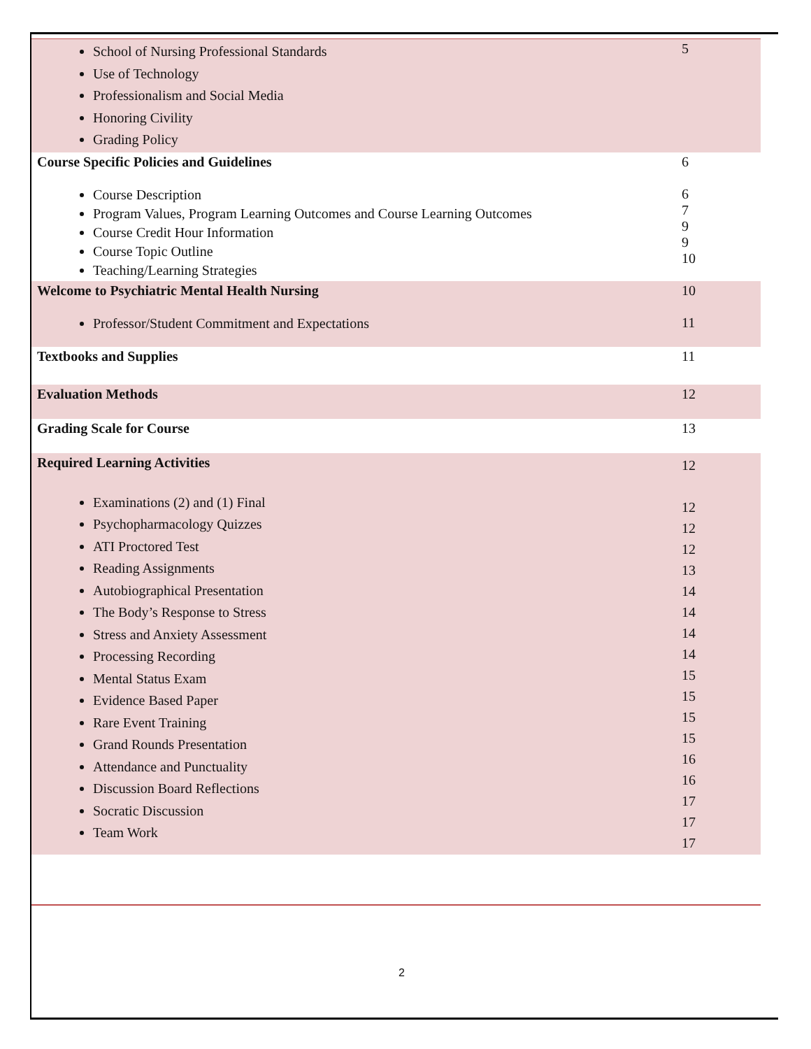| School of Nursing Professional Standards Use of Technology Professionalism and Social Media Honoring Civility Grading Policy | 5 |
| Course Specific Policies and Guidelines Course Description Program Values, Program Learning Outcomes and Course Learning Outcomes Course Credit Hour Information Course Topic Outline Teaching/Learning Strategies | 6 6 7 9 9 10 |
| Welcome to Psychiatric Mental Health Nursing Professor/Student Commitment and Expectations | 10 11 |
| Textbooks and Supplies | 11 |
| Evaluation Methods | 12 |
| Grading Scale for Course | 13 |
| Required Learning Activities Examinations (2) and (1) Final Psychopharmacology Quizzes ATI Proctored Test Reading Assignments Autobiographical Presentation The Body’s Response to Stress Stress and Anxiety Assessment Processing Recording Mental Status Exam Evidence Based Paper Rare Event Training Grand Rounds Presentation Attendance and Punctuality Discussion Board Reflections Socratic Discussion Team Work | 12 12 12 12 13 14 14 14 14 15 15 15 15 16 16 17 17 17 |
2